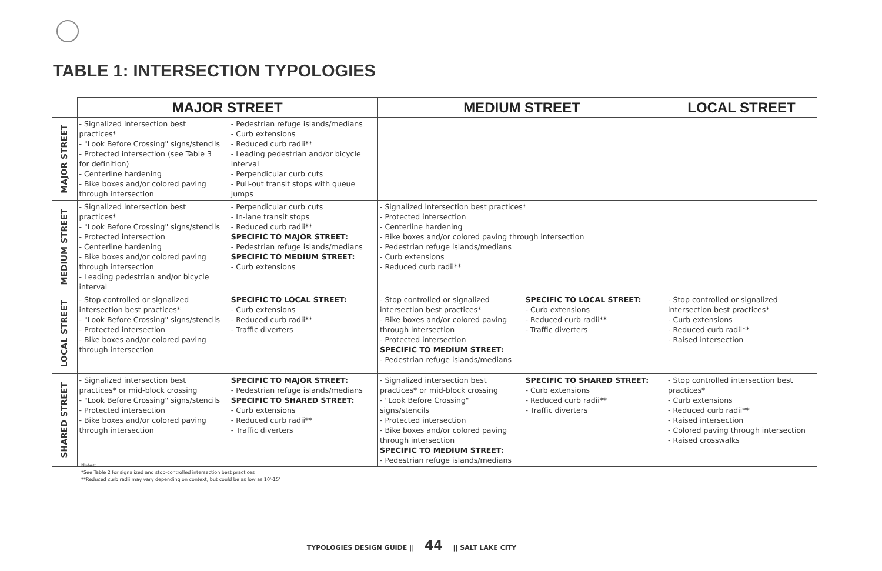TABLE 1: INTERSECTION TYPOLOGIES
| | MAJOR STREET | MEDIUM STREET | LOCAL STREET |
| --- | --- | --- | --- |
| MAJOR STREET | - Signalized intersection best practices* - "Look Before Crossing" signs/stencils - Protected intersection (see Table 3 for definition) - Centerline hardening - Bike boxes and/or colored paving through intersection - Pedestrian refuge islands/medians - Curb extensions - Reduced curb radii** - Leading pedestrian and/or bicycle interval - Perpendicular curb cuts - Pull-out transit stops with queue jumps | | |
| MEDIUM STREET | - Signalized intersection best practices* - "Look Before Crossing" signs/stencils - Protected intersection - Centerline hardening - Bike boxes and/or colored paving through intersection - Leading pedestrian and/or bicycle interval - Perpendicular curb cuts - In-lane transit stops - Reduced curb radii** SPECIFIC TO MAJOR STREET: - Pedestrian refuge islands/medians SPECIFIC TO MEDIUM STREET: - Curb extensions | - Signalized intersection best practices* - Protected intersection - Centerline hardening - Bike boxes and/or colored paving through intersection - Pedestrian refuge islands/medians - Curb extensions - Reduced curb radii** | |
| LOCAL STREET | - Stop controlled or signalized intersection best practices* - "Look Before Crossing" signs/stencils - Protected intersection - Bike boxes and/or colored paving through intersection SPECIFIC TO LOCAL STREET: - Curb extensions - Reduced curb radii** - Traffic diverters | - Stop controlled or signalized intersection best practices* - Bike boxes and/or colored paving through intersection - Protected intersection SPECIFIC TO MEDIUM STREET: - Pedestrian refuge islands/medians SPECIFIC TO LOCAL STREET: - Curb extensions - Reduced curb radii** - Traffic diverters | - Stop controlled or signalized intersection best practices* - Curb extensions - Reduced curb radii** - Raised intersection |
| SHARED STREET | - Signalized intersection best practices* or mid-block crossing - "Look Before Crossing" signs/stencils - Protected intersection - Bike boxes and/or colored paving through intersection SPECIFIC TO MAJOR STREET: - Pedestrian refuge islands/medians SPECIFIC TO SHARED STREET: - Curb extensions - Reduced curb radii** - Traffic diverters | - Signalized intersection best practices* or mid-block crossing - "Look Before Crossing" signs/stencils - Protected intersection - Bike boxes and/or colored paving through intersection SPECIFIC TO MEDIUM STREET: - Pedestrian refuge islands/medians SPECIFIC TO SHARED STREET: - Curb extensions - Reduced curb radii** - Traffic diverters | - Stop controlled intersection best practices* - Curb extensions - Reduced curb radii** - Raised intersection - Colored paving through intersection - Raised crosswalks |
Notes:
*See Table 2 for signalized and stop-controlled intersection best practices
**Reduced curb radii may vary depending on context, but could be as low as 10'-15'
TYPOLOGIES DESIGN GUIDE || 44 || SALT LAKE CITY